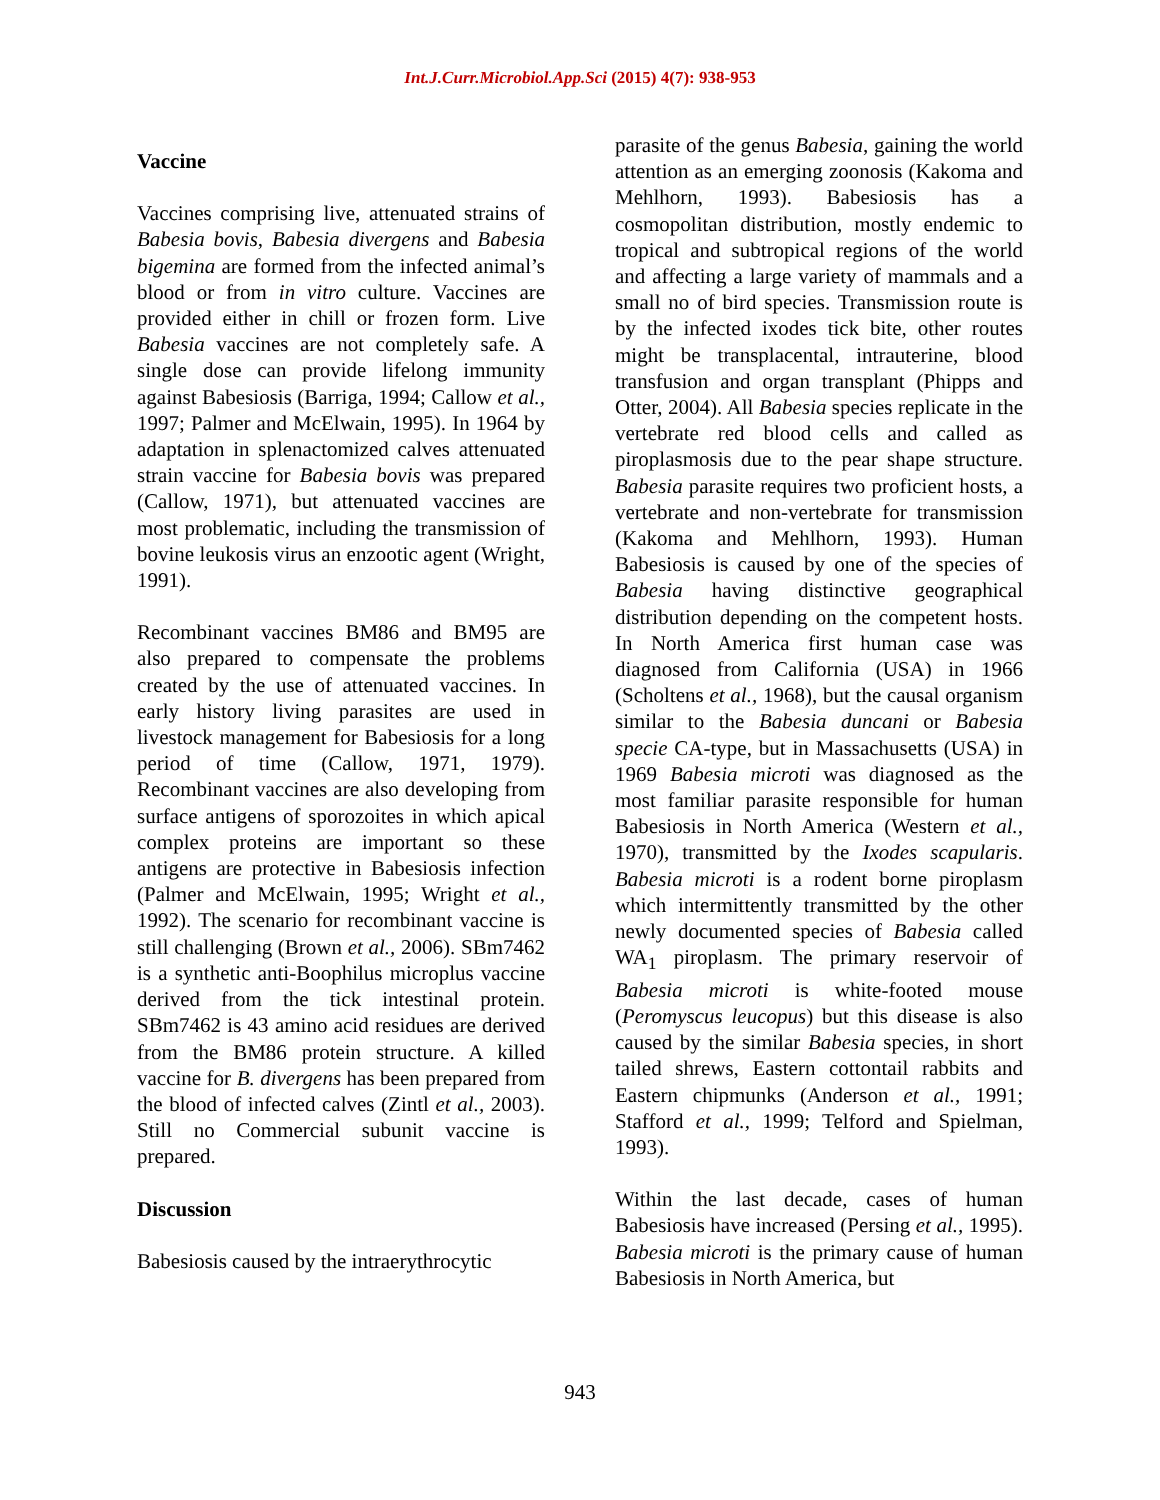Int.J.Curr.Microbiol.App.Sci (2015) 4(7): 938-953
Vaccine
Vaccines comprising live, attenuated strains of Babesia bovis, Babesia divergens and Babesia bigemina are formed from the infected animal’s blood or from in vitro culture. Vaccines are provided either in chill or frozen form. Live Babesia vaccines are not completely safe. A single dose can provide lifelong immunity against Babesiosis (Barriga, 1994; Callow et al., 1997; Palmer and McElwain, 1995). In 1964 by adaptation in splenactomized calves attenuated strain vaccine for Babesia bovis was prepared (Callow, 1971), but attenuated vaccines are most problematic, including the transmission of bovine leukosis virus an enzootic agent (Wright, 1991).
Recombinant vaccines BM86 and BM95 are also prepared to compensate the problems created by the use of attenuated vaccines. In early history living parasites are used in livestock management for Babesiosis for a long period of time (Callow, 1971, 1979). Recombinant vaccines are also developing from surface antigens of sporozoites in which apical complex proteins are important so these antigens are protective in Babesiosis infection (Palmer and McElwain, 1995; Wright et al., 1992). The scenario for recombinant vaccine is still challenging (Brown et al., 2006). SBm7462 is a synthetic anti-Boophilus microplus vaccine derived from the tick intestinal protein. SBm7462 is 43 amino acid residues are derived from the BM86 protein structure. A killed vaccine for B. divergens has been prepared from the blood of infected calves (Zintl et al., 2003). Still no Commercial subunit vaccine is prepared.
Discussion
Babesiosis caused by the intraerythrocytic
parasite of the genus Babesia, gaining the world attention as an emerging zoonosis (Kakoma and Mehlhorn, 1993). Babesiosis has a cosmopolitan distribution, mostly endemic to tropical and subtropical regions of the world and affecting a large variety of mammals and a small no of bird species. Transmission route is by the infected ixodes tick bite, other routes might be transplacental, intrauterine, blood transfusion and organ transplant (Phipps and Otter, 2004). All Babesia species replicate in the vertebrate red blood cells and called as piroplasmosis due to the pear shape structure. Babesia parasite requires two proficient hosts, a vertebrate and non-vertebrate for transmission (Kakoma and Mehlhorn, 1993). Human Babesiosis is caused by one of the species of Babesia having distinctive geographical distribution depending on the competent hosts. In North America first human case was diagnosed from California (USA) in 1966 (Scholtens et al., 1968), but the causal organism similar to the Babesia duncani or Babesia specie CA-type, but in Massachusetts (USA) in 1969 Babesia microti was diagnosed as the most familiar parasite responsible for human Babesiosis in North America (Western et al., 1970), transmitted by the Ixodes scapularis. Babesia microti is a rodent borne piroplasm which intermittently transmitted by the other newly documented species of Babesia called WA<sub>1</sub> piroplasm. The primary reservoir of Babesia microti is white-footed mouse (Peromyscus leucopus) but this disease is also caused by the similar Babesia species, in short tailed shrews, Eastern cottontail rabbits and Eastern chipmunks (Anderson et al., 1991; Stafford et al., 1999; Telford and Spielman, 1993).
Within the last decade, cases of human Babesiosis have increased (Persing et al., 1995). Babesia microti is the primary cause of human Babesiosis in North America, but
943